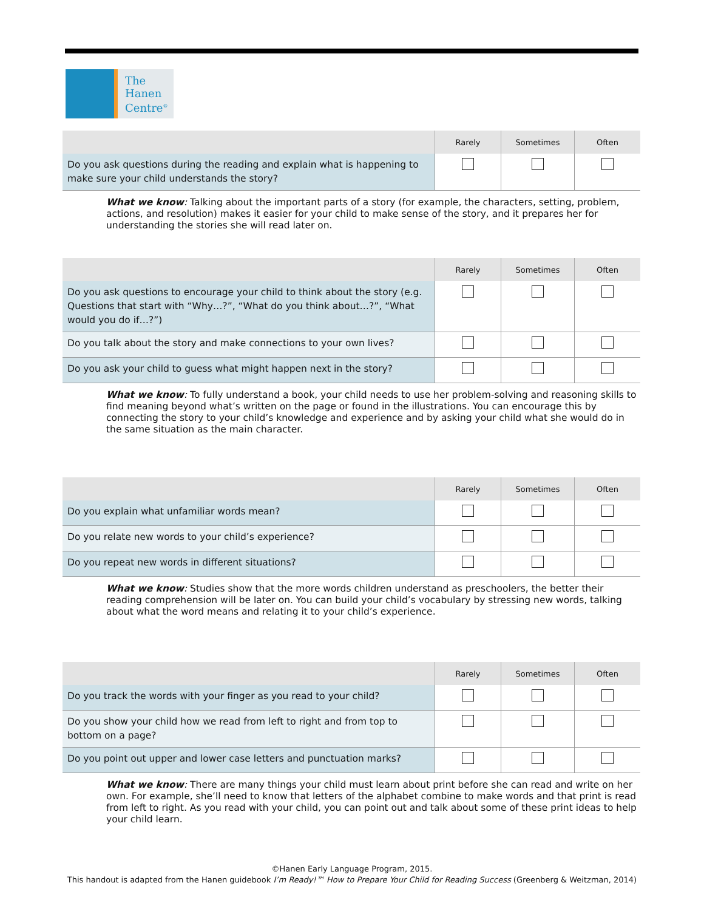The
Hanen
Centre<sup>®</sup>
| | Rarely | Sometimes | Often |
| --- | --- | --- | --- |
| Do you ask questions during the reading and explain what is happening to make sure your child understands the story? | | | |
What we know: Talking about the important parts of a story (for example, the characters, setting, problem, actions, and resolution) makes it easier for your child to make sense of the story, and it prepares her for understanding the stories she will read later on.
| | Rarely | Sometimes | Often |
| --- | --- | --- | --- |
| Do you ask questions to encourage your child to think about the story (e.g. Questions that start with “Why…?”, “What do you think about…?”, “What would you do if…?”) | | | |
| Do you talk about the story and make connections to your own lives? | | | |
| Do you ask your child to guess what might happen next in the story? | | | |
What we know: To fully understand a book, your child needs to use her problem-solving and reasoning skills to find meaning beyond what’s written on the page or found in the illustrations. You can encourage this by connecting the story to your child’s knowledge and experience and by asking your child what she would do in the same situation as the main character.
| | Rarely | Sometimes | Often |
| --- | --- | --- | --- |
| Do you explain what unfamiliar words mean? | | | |
| Do you relate new words to your child’s experience? | | | |
| Do you repeat new words in different situations? | | | |
What we know: Studies show that the more words children understand as preschoolers, the better their reading comprehension will be later on. You can build your child’s vocabulary by stressing new words, talking about what the word means and relating it to your child’s experience.
| | Rarely | Sometimes | Often |
| --- | --- | --- | --- |
| Do you track the words with your finger as you read to your child? | | | |
| Do you show your child how we read from left to right and from top to bottom on a page? | | | |
| Do you point out upper and lower case letters and punctuation marks? | | | |
What we know: There are many things your child must learn about print before she can read and write on her own. For example, she’ll need to know that letters of the alphabet combine to make words and that print is read from left to right. As you read with your child, you can point out and talk about some of these print ideas to help your child learn.
©Hanen Early Language Program, 2015.
This handout is adapted from the Hanen guidebook I’m Ready!™ How to Prepare Your Child for Reading Success (Greenberg & Weitzman, 2014)